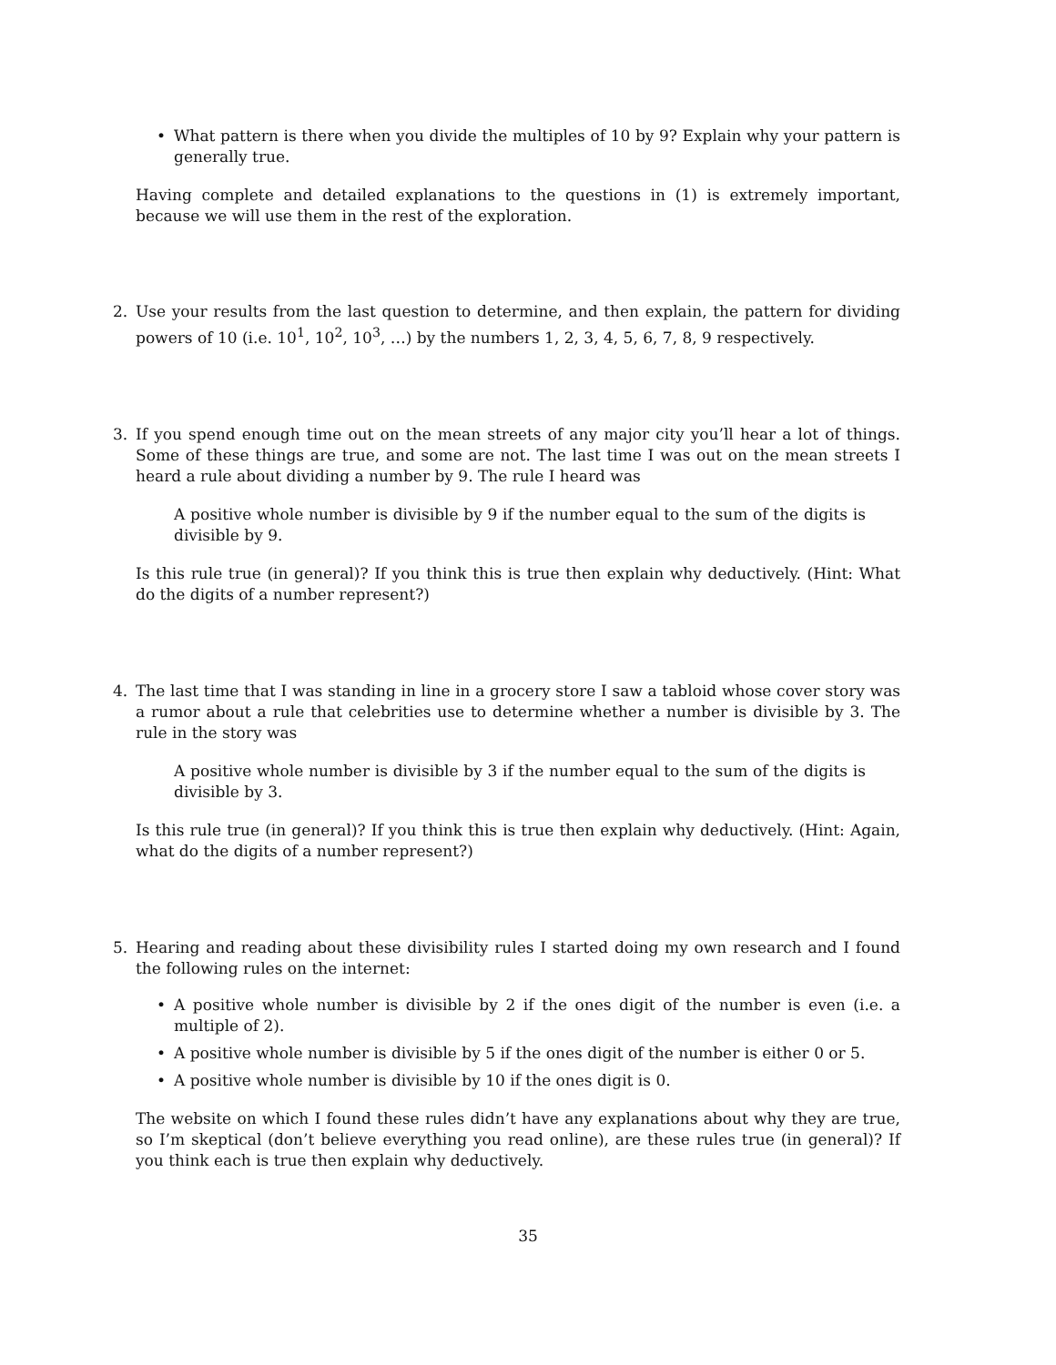• What pattern is there when you divide the multiples of 10 by 9? Explain why your pattern is generally true.
Having complete and detailed explanations to the questions in (1) is extremely important, because we will use them in the rest of the exploration.
2. Use your results from the last question to determine, and then explain, the pattern for dividing powers of 10 (i.e. 10<sup>1</sup>, 10<sup>2</sup>, 10<sup>3</sup>, …) by the numbers 1, 2, 3, 4, 5, 6, 7, 8, 9 respectively.
3. If you spend enough time out on the mean streets of any major city you’ll hear a lot of things. Some of these things are true, and some are not. The last time I was out on the mean streets I heard a rule about dividing a number by 9. The rule I heard was
A positive whole number is divisible by 9 if the number equal to the sum of the digits is divisible by 9.
Is this rule true (in general)? If you think this is true then explain why deductively. (Hint: What do the digits of a number represent?)
4. The last time that I was standing in line in a grocery store I saw a tabloid whose cover story was a rumor about a rule that celebrities use to determine whether a number is divisible by 3. The rule in the story was
A positive whole number is divisible by 3 if the number equal to the sum of the digits is divisible by 3.
Is this rule true (in general)? If you think this is true then explain why deductively. (Hint: Again, what do the digits of a number represent?)
5. Hearing and reading about these divisibility rules I started doing my own research and I found the following rules on the internet:
• A positive whole number is divisible by 2 if the ones digit of the number is even (i.e. a multiple of 2).
• A positive whole number is divisible by 5 if the ones digit of the number is either 0 or 5.
• A positive whole number is divisible by 10 if the ones digit is 0.
The website on which I found these rules didn’t have any explanations about why they are true, so I’m skeptical (don’t believe everything you read online), are these rules true (in general)? If you think each is true then explain why deductively.
35